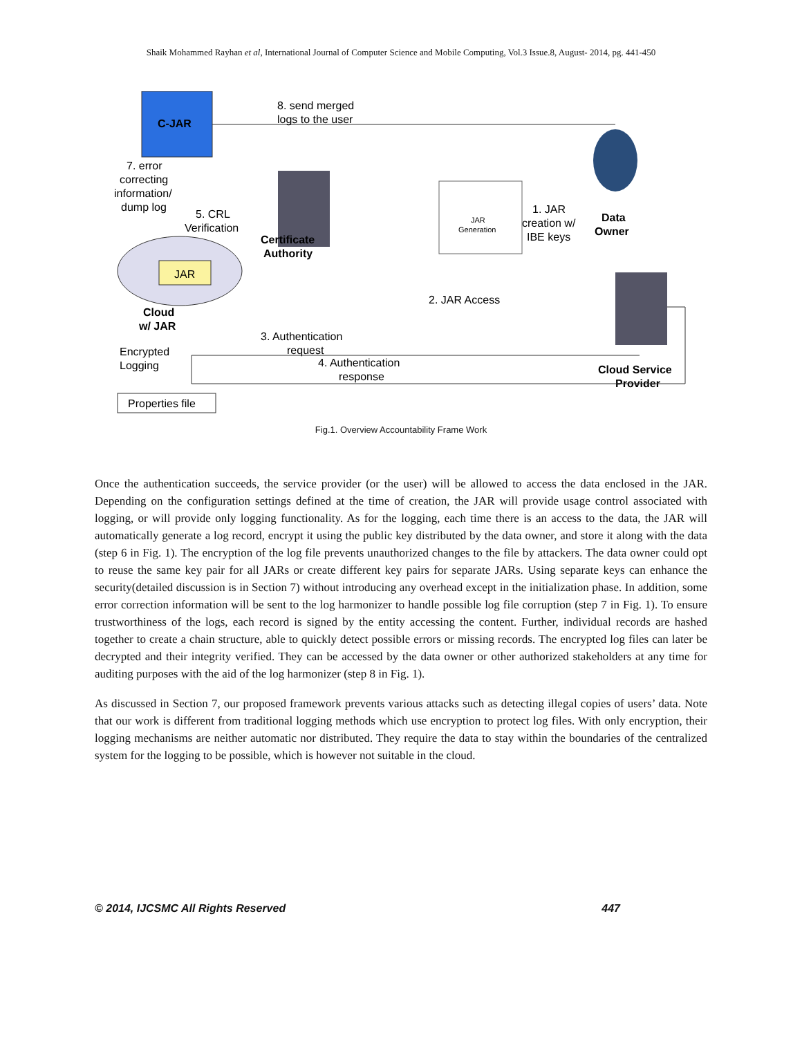Shaik Mohammed Rayhan et al, International Journal of Computer Science and Mobile Computing, Vol.3 Issue.8, August- 2014, pg. 441-450
C-JAR
8. send merged
logs to the user
7. error
correcting
information/
dump log
5. CRL
Verification
Certificate
Authority
JAR
Generation
1. JAR
creation w/
IBE keys
Data
Owner
JAR
Cloud
w/ JAR
2. JAR Access
3. Authentication
request
4. Authentication
response
Cloud Service
Provider
Encrypted
Logging
Properties file
Fig.1. Overview Accountability Frame Work
Once the authentication succeeds, the service provider (or the user) will be allowed to access the data enclosed in the JAR. Depending on the configuration settings defined at the time of creation, the JAR will provide usage control associated with logging, or will provide only logging functionality. As for the logging, each time there is an access to the data, the JAR will automatically generate a log record, encrypt it using the public key distributed by the data owner, and store it along with the data (step 6 in Fig. 1). The encryption of the log file prevents unauthorized changes to the file by attackers. The data owner could opt to reuse the same key pair for all JARs or create different key pairs for separate JARs. Using separate keys can enhance the security(detailed discussion is in Section 7) without introducing any overhead except in the initialization phase. In addition, some error correction information will be sent to the log harmonizer to handle possible log file corruption (step 7 in Fig. 1). To ensure trustworthiness of the logs, each record is signed by the entity accessing the content. Further, individual records are hashed together to create a chain structure, able to quickly detect possible errors or missing records. The encrypted log files can later be decrypted and their integrity verified. They can be accessed by the data owner or other authorized stakeholders at any time for auditing purposes with the aid of the log harmonizer (step 8 in Fig. 1).
As discussed in Section 7, our proposed framework prevents various attacks such as detecting illegal copies of users’ data. Note that our work is different from traditional logging methods which use encryption to protect log files. With only encryption, their logging mechanisms are neither automatic nor distributed. They require the data to stay within the boundaries of the centralized system for the logging to be possible, which is however not suitable in the cloud.
© 2014, IJCSMC All Rights Reserved 447